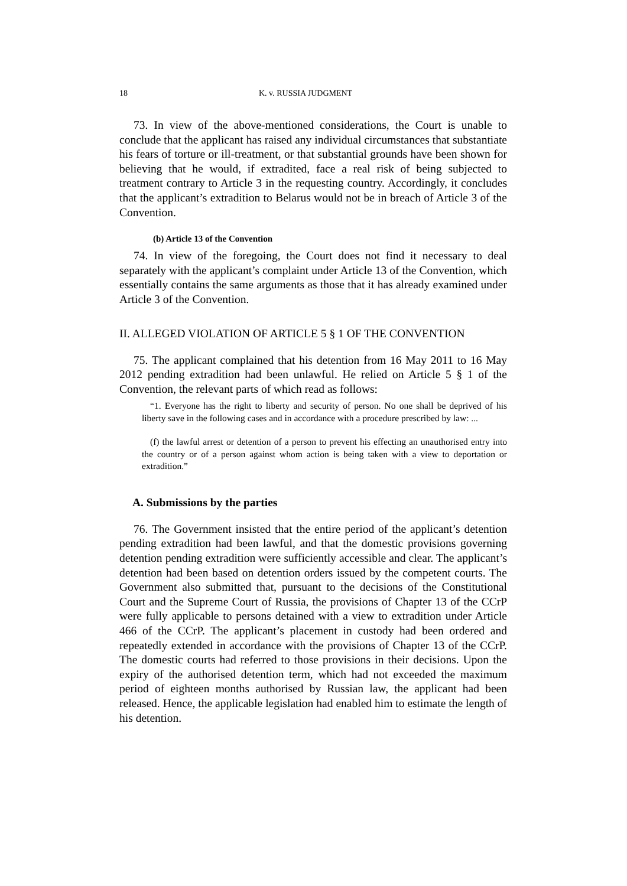18 K. v. RUSSIA JUDGMENT
73. In view of the above-mentioned considerations, the Court is unable to conclude that the applicant has raised any individual circumstances that substantiate his fears of torture or ill-treatment, or that substantial grounds have been shown for believing that he would, if extradited, face a real risk of being subjected to treatment contrary to Article 3 in the requesting country. Accordingly, it concludes that the applicant’s extradition to Belarus would not be in breach of Article 3 of the Convention.
(b) Article 13 of the Convention
74. In view of the foregoing, the Court does not find it necessary to deal separately with the applicant’s complaint under Article 13 of the Convention, which essentially contains the same arguments as those that it has already examined under Article 3 of the Convention.
II. ALLEGED VIOLATION OF ARTICLE 5 § 1 OF THE CONVENTION
75. The applicant complained that his detention from 16 May 2011 to 16 May 2012 pending extradition had been unlawful. He relied on Article 5 § 1 of the Convention, the relevant parts of which read as follows:
“1. Everyone has the right to liberty and security of person. No one shall be deprived of his liberty save in the following cases and in accordance with a procedure prescribed by law: ...
(f) the lawful arrest or detention of a person to prevent his effecting an unauthorised entry into the country or of a person against whom action is being taken with a view to deportation or extradition.”
A. Submissions by the parties
76. The Government insisted that the entire period of the applicant’s detention pending extradition had been lawful, and that the domestic provisions governing detention pending extradition were sufficiently accessible and clear. The applicant’s detention had been based on detention orders issued by the competent courts. The Government also submitted that, pursuant to the decisions of the Constitutional Court and the Supreme Court of Russia, the provisions of Chapter 13 of the CCrP were fully applicable to persons detained with a view to extradition under Article 466 of the CCrP. The applicant’s placement in custody had been ordered and repeatedly extended in accordance with the provisions of Chapter 13 of the CCrP. The domestic courts had referred to those provisions in their decisions. Upon the expiry of the authorised detention term, which had not exceeded the maximum period of eighteen months authorised by Russian law, the applicant had been released. Hence, the applicable legislation had enabled him to estimate the length of his detention.